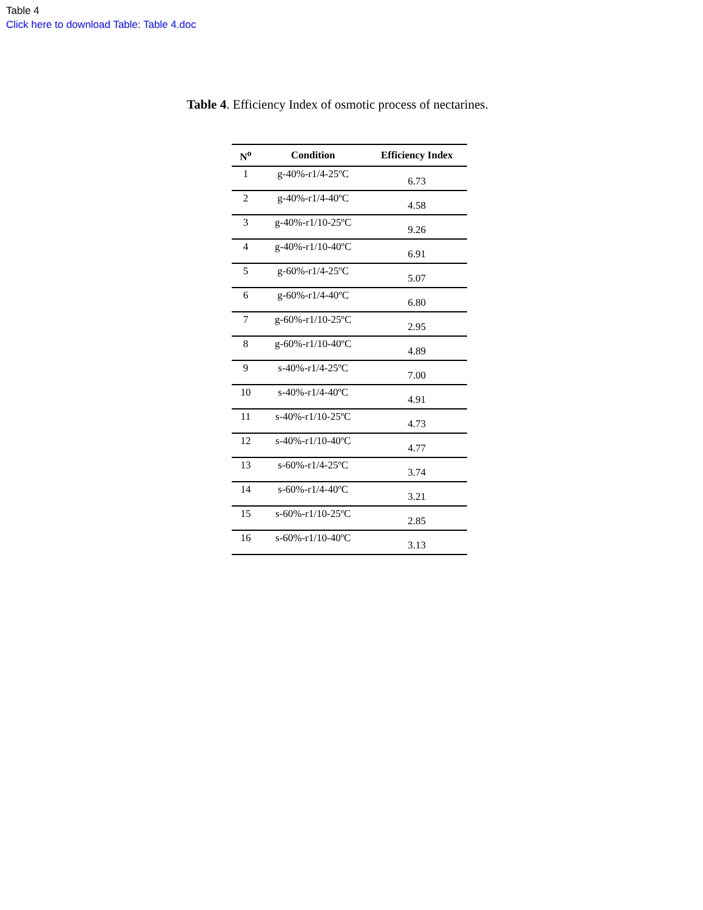Table 4
Click here to download Table: Table 4.doc
Table 4. Efficiency Index of osmotic process of nectarines.
| N<sup>o</sup> | Condition | Efficiency Index |
| --- | --- | --- |
| 1 | g-40%-r1/4-25ºC | 6.73 |
| 2 | g-40%-r1/4-40ºC | 4.58 |
| 3 | g-40%-r1/10-25ºC | 9.26 |
| 4 | g-40%-r1/10-40ºC | 6.91 |
| 5 | g-60%-r1/4-25ºC | 5.07 |
| 6 | g-60%-r1/4-40ºC | 6.80 |
| 7 | g-60%-r1/10-25ºC | 2.95 |
| 8 | g-60%-r1/10-40ºC | 4.89 |
| 9 | s-40%-r1/4-25ºC | 7.00 |
| 10 | s-40%-r1/4-40ºC | 4.91 |
| 11 | s-40%-r1/10-25ºC | 4.73 |
| 12 | s-40%-r1/10-40ºC | 4.77 |
| 13 | s-60%-r1/4-25ºC | 3.74 |
| 14 | s-60%-r1/4-40ºC | 3.21 |
| 15 | s-60%-r1/10-25ºC | 2.85 |
| 16 | s-60%-r1/10-40ºC | 3.13 |